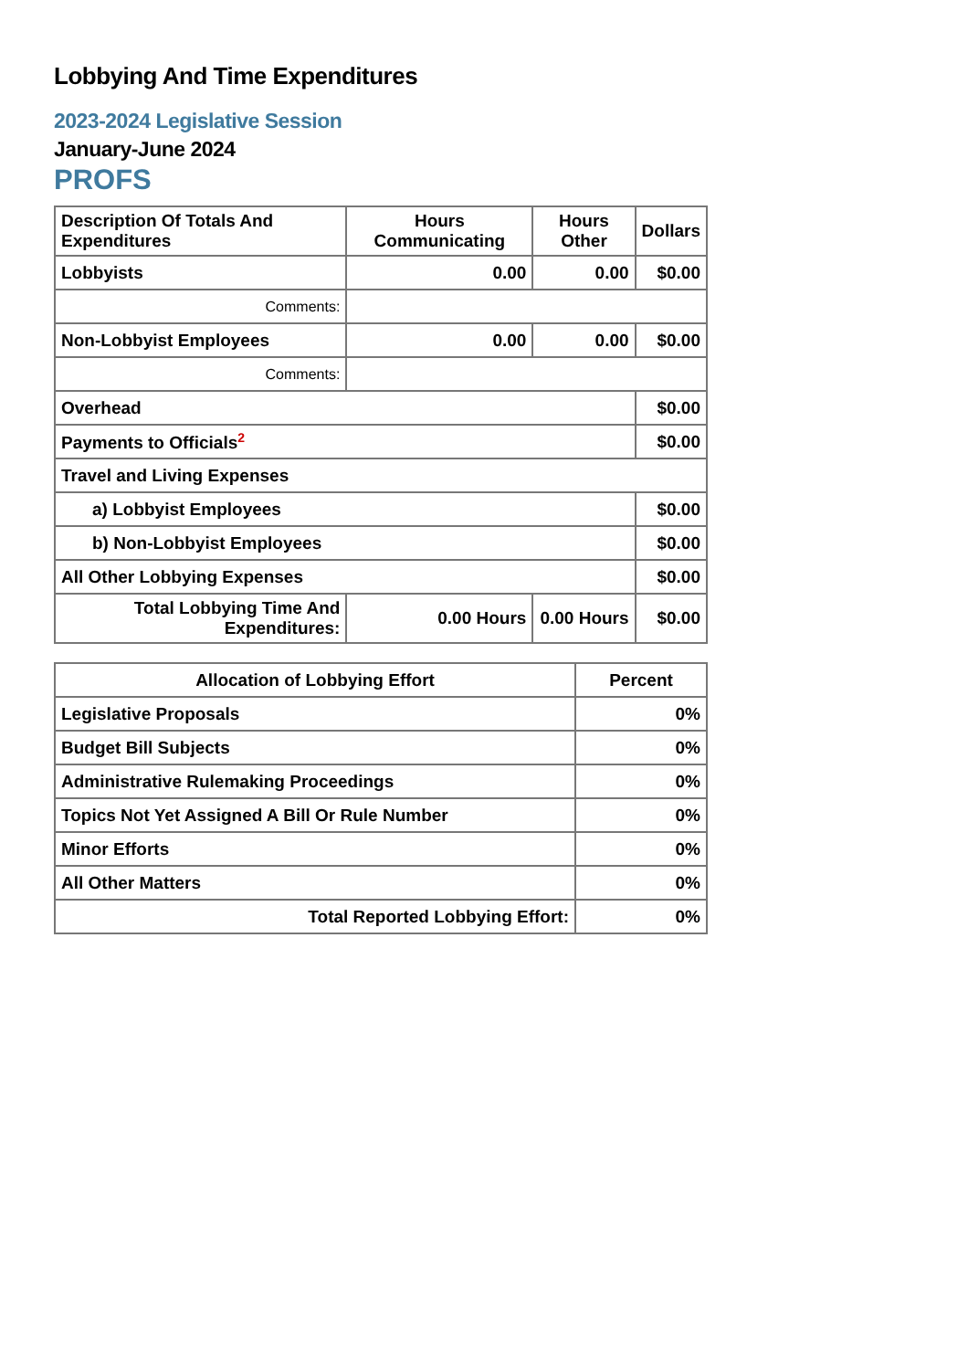Lobbying And Time Expenditures
2023-2024 Legislative Session
January-June 2024
PROFS
| Description Of Totals And Expenditures | Hours Communicating | Hours Other | Dollars |
| --- | --- | --- | --- |
| Lobbyists | 0.00 | 0.00 | $0.00 |
| Comments: | | | |
| Non-Lobbyist Employees | 0.00 | 0.00 | $0.00 |
| Comments: | | | |
| Overhead | | | $0.00 |
| Payments to Officials<sup>2</sup> | | | $0.00 |
| Travel and Living Expenses | | | |
| a) Lobbyist Employees | | | $0.00 |
| b) Non-Lobbyist Employees | | | $0.00 |
| All Other Lobbying Expenses | | | $0.00 |
| Total Lobbying Time And Expenditures: | 0.00 Hours | 0.00 Hours | $0.00 |
| Allocation of Lobbying Effort | Percent |
| --- | --- |
| Legislative Proposals | 0% |
| Budget Bill Subjects | 0% |
| Administrative Rulemaking Proceedings | 0% |
| Topics Not Yet Assigned A Bill Or Rule Number | 0% |
| Minor Efforts | 0% |
| All Other Matters | 0% |
| Total Reported Lobbying Effort: | 0% |